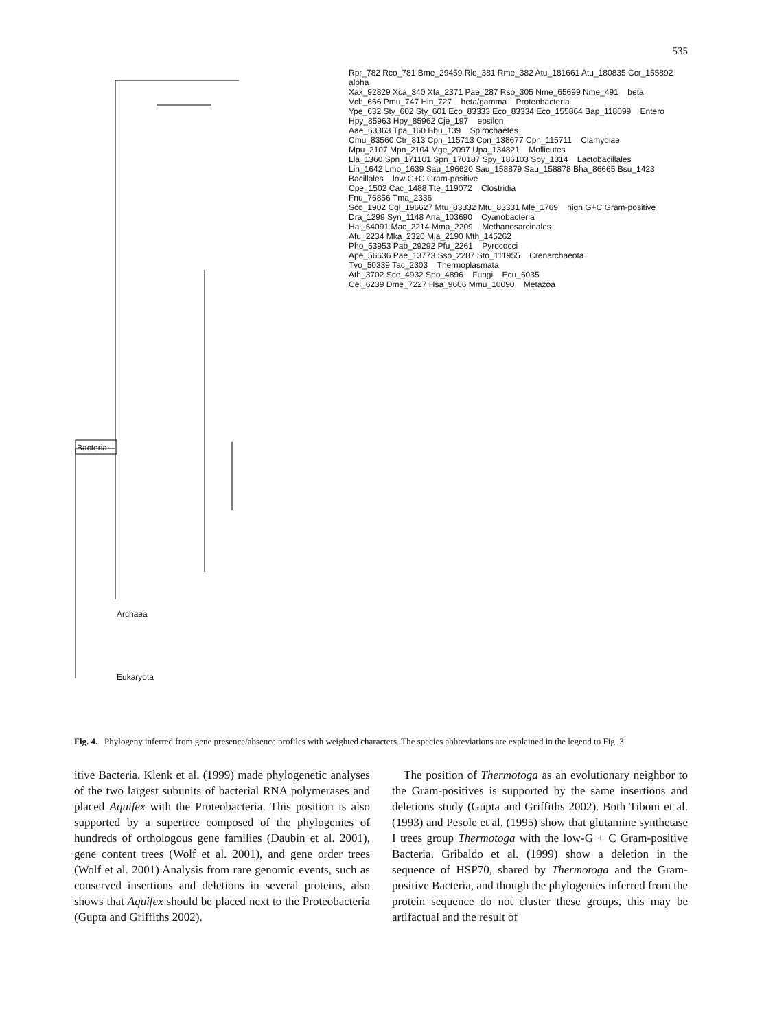535
Rpr_782 Rco_781 Bme_29459 Rlo_381 Rme_382 Atu_181661 Atu_180835 Ccr_155892 alpha
Xax_92829 Xca_340 Xfa_2371 Pae_287 Rso_305 Nme_65699 Nme_491 beta
Vch_666 Pmu_747 Hin_727 beta/gamma Proteobacteria
Ype_632 Sty_602 Sty_601 Eco_83333 Eco_83334 Eco_155864 Bap_118099 Entero
Hpy_85963 Hpy_85962 Cje_197 epsilon
Aae_63363 Tpa_160 Bbu_139 Spirochaetes
Cmu_83560 Ctr_813 Cpn_115713 Cpn_138677 Cpn_115711 Clamydiae
Mpu_2107 Mpn_2104 Mge_2097 Upa_134821 Mollicutes
Lla_1360 Spn_171101 Spn_170187 Spy_186103 Spy_1314 Lactobacillales
Lin_1642 Lmo_1639 Sau_196620 Sau_158879 Sau_158878 Bha_86665 Bsu_1423 Bacillales low G+C Gram-positive
Cpe_1502 Cac_1488 Tte_119072 Clostridia
Fnu_76856 Tma_2336
Sco_1902 Cgl_196627 Mtu_83332 Mtu_83331 Mle_1769 high G+C Gram-positive
Dra_1299 Syn_1148 Ana_103690 Cyanobacteria
Hal_64091 Mac_2214 Mma_2209 Methanosarcinales
Afu_2234 Mka_2320 Mja_2190 Mth_145262
Pho_53953 Pab_29292 Pfu_2261 Pyrococci
Ape_56636 Pae_13773 Sso_2287 Sto_111955 Crenarchaeota
Tvo_50339 Tac_2303 Thermoplasmata
Ath_3702 Sce_4932 Spo_4896 Fungi Ecu_6035
Cel_6239 Dme_7227 Hsa_9606 Mmu_10090 Metazoa
Bacteria
Archaea
Eukaryota
Fig. 4. Phylogeny inferred from gene presence/absence profiles with weighted characters. The species abbreviations are explained in the legend to Fig. 3.
itive Bacteria. Klenk et al. (1999) made phylogenetic analyses of the two largest subunits of bacterial RNA polymerases and placed Aquifex with the Proteobacteria. This position is also supported by a supertree composed of the phylogenies of hundreds of orthologous gene families (Daubin et al. 2001), gene content trees (Wolf et al. 2001), and gene order trees (Wolf et al. 2001) Analysis from rare genomic events, such as conserved insertions and deletions in several proteins, also shows that Aquifex should be placed next to the Proteobacteria (Gupta and Griffiths 2002).
The position of Thermotoga as an evolutionary neighbor to the Gram-positives is supported by the same insertions and deletions study (Gupta and Griffiths 2002). Both Tiboni et al. (1993) and Pesole et al. (1995) show that glutamine synthetase I trees group Thermotoga with the low-G + C Gram-positive Bacteria. Gribaldo et al. (1999) show a deletion in the sequence of HSP70, shared by Thermotoga and the Gram-positive Bacteria, and though the phylogenies inferred from the protein sequence do not cluster these groups, this may be artifactual and the result of